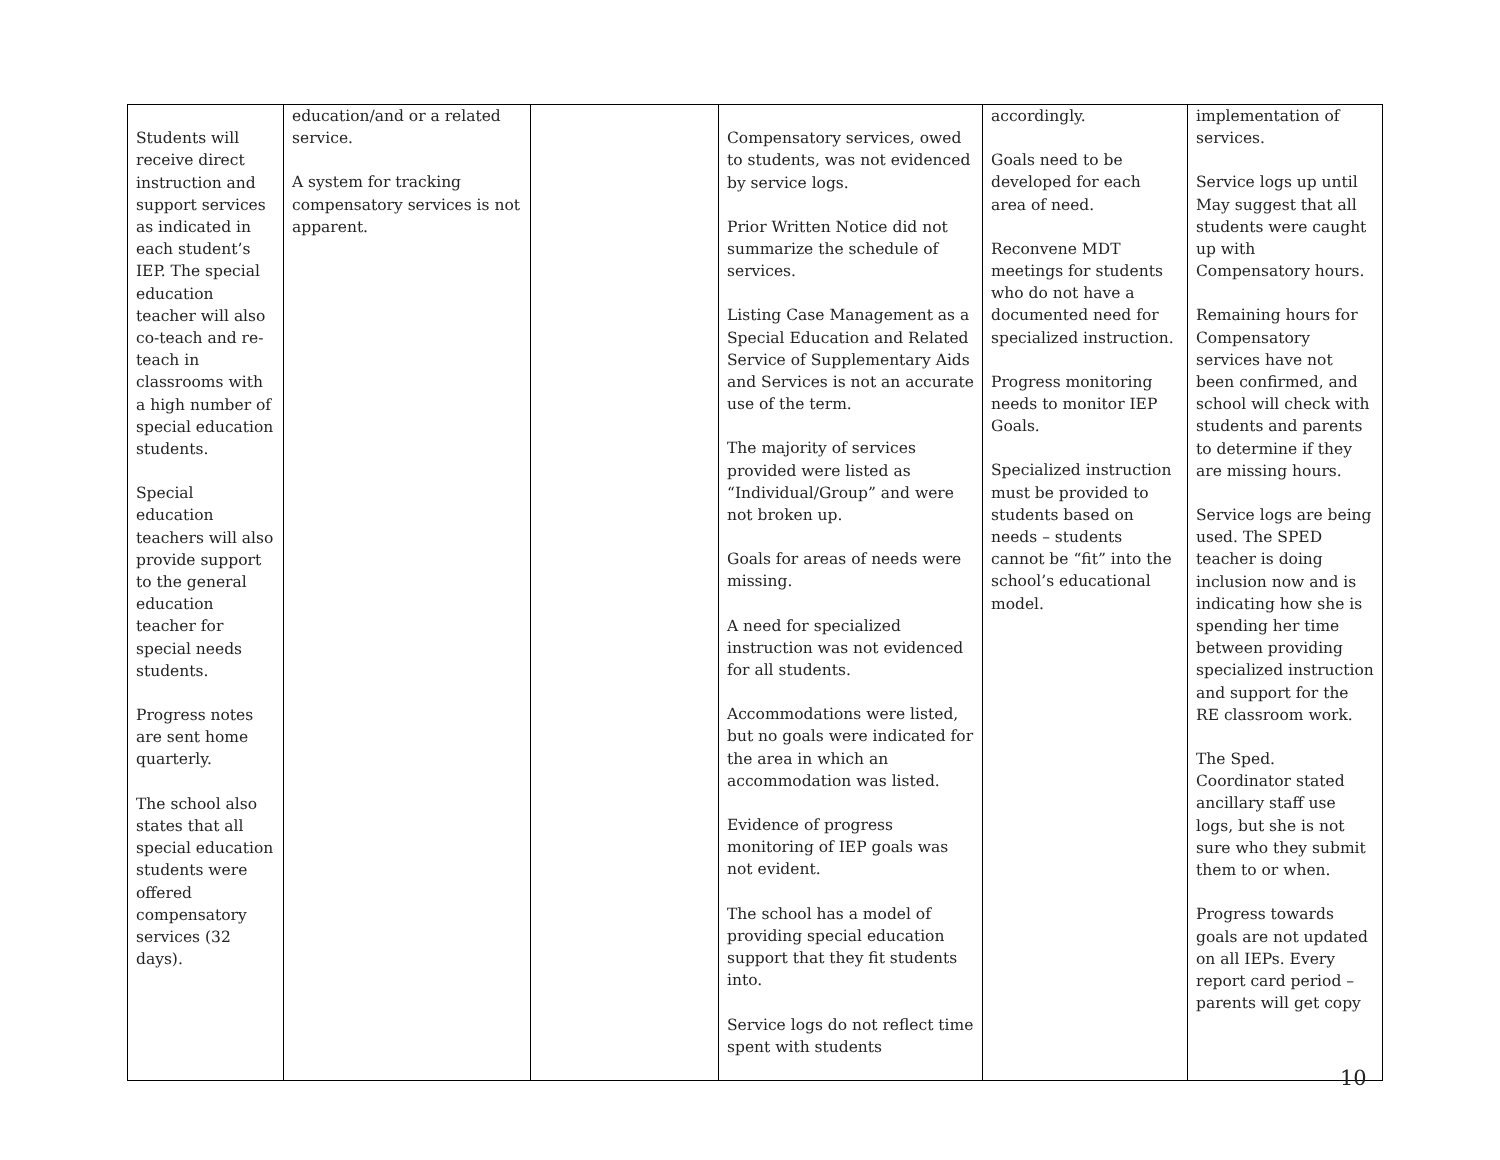| Students will receive direct instruction and support services as indicated in each student’s IEP. The special education teacher will also co-teach and re-teach in classrooms with a high number of special education students. Special education teachers will also provide support to the general education teacher for special needs students. Progress notes are sent home quarterly. The school also states that all special education students were offered compensatory services (32 days). | education/and or a related service. A system for tracking compensatory services is not apparent. | | Compensatory services, owed to students, was not evidenced by service logs. Prior Written Notice did not summarize the schedule of services. Listing Case Management as a Special Education and Related Service of Supplementary Aids and Services is not an accurate use of the term. The majority of services provided were listed as “Individual/Group” and were not broken up. Goals for areas of needs were missing. A need for specialized instruction was not evidenced for all students. Accommodations were listed, but no goals were indicated for the area in which an accommodation was listed. Evidence of progress monitoring of IEP goals was not evident. The school has a model of providing special education support that they fit students into. Service logs do not reflect time spent with students | accordingly. Goals need to be developed for each area of need. Reconvene MDT meetings for students who do not have a documented need for specialized instruction. Progress monitoring needs to monitor IEP Goals. Specialized instruction must be provided to students based on needs – students cannot be “fit” into the school’s educational model. | implementation of services. Service logs up until May suggest that all students were caught up with Compensatory hours. Remaining hours for Compensatory services have not been confirmed, and school will check with students and parents to determine if they are missing hours. Service logs are being used. The SPED teacher is doing inclusion now and is indicating how she is spending her time between providing specialized instruction and support for the RE classroom work. The Sped. Coordinator stated ancillary staff use logs, but she is not sure who they submit them to or when. Progress towards goals are not updated on all IEPs. Every report card period – parents will get copy |
10